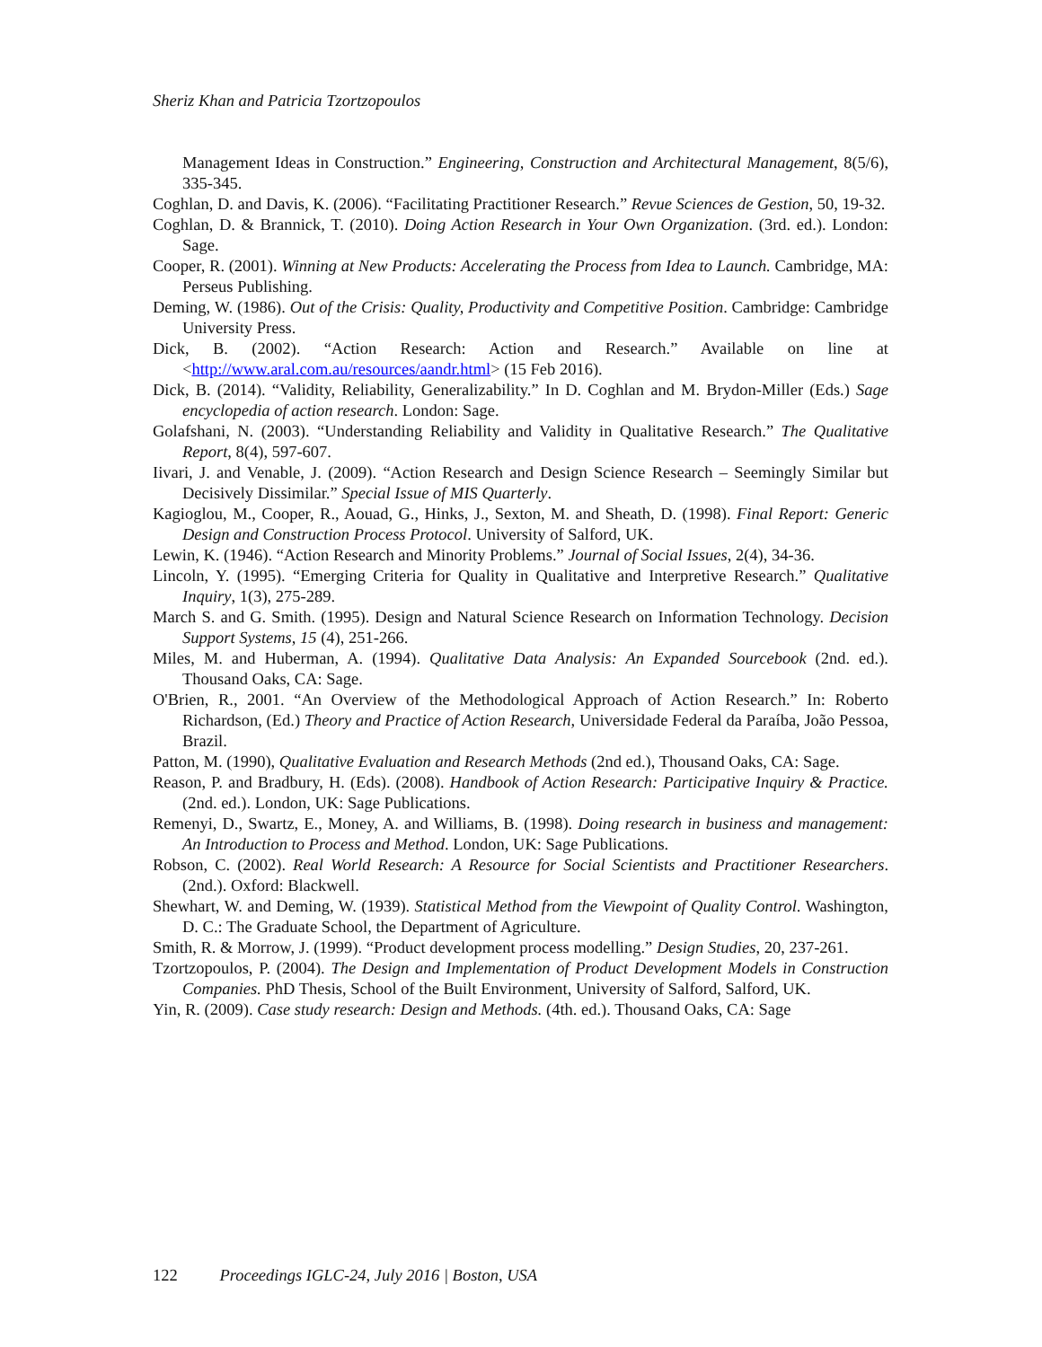Sheriz Khan and Patricia Tzortzopoulos
Management Ideas in Construction.” Engineering, Construction and Architectural Management, 8(5/6), 335-345.
Coghlan, D. and Davis, K. (2006). “Facilitating Practitioner Research.” Revue Sciences de Gestion, 50, 19-32.
Coghlan, D. & Brannick, T. (2010). Doing Action Research in Your Own Organization. (3rd. ed.). London: Sage.
Cooper, R. (2001). Winning at New Products: Accelerating the Process from Idea to Launch. Cambridge, MA: Perseus Publishing.
Deming, W. (1986). Out of the Crisis: Quality, Productivity and Competitive Position. Cambridge: Cambridge University Press.
Dick, B. (2002). “Action Research: Action and Research.” Available on line at <http://www.aral.com.au/resources/aandr.html> (15 Feb 2016).
Dick, B. (2014). “Validity, Reliability, Generalizability.” In D. Coghlan and M. Brydon-Miller (Eds.) Sage encyclopedia of action research. London: Sage.
Golafshani, N. (2003). “Understanding Reliability and Validity in Qualitative Research.” The Qualitative Report, 8(4), 597-607.
Iivari, J. and Venable, J. (2009). “Action Research and Design Science Research – Seemingly Similar but Decisively Dissimilar.” Special Issue of MIS Quarterly.
Kagioglou, M., Cooper, R., Aouad, G., Hinks, J., Sexton, M. and Sheath, D. (1998). Final Report: Generic Design and Construction Process Protocol. University of Salford, UK.
Lewin, K. (1946). “Action Research and Minority Problems.” Journal of Social Issues, 2(4), 34-36.
Lincoln, Y. (1995). “Emerging Criteria for Quality in Qualitative and Interpretive Research.” Qualitative Inquiry, 1(3), 275-289.
March S. and G. Smith. (1995). Design and Natural Science Research on Information Technology. Decision Support Systems, 15 (4), 251-266.
Miles, M. and Huberman, A. (1994). Qualitative Data Analysis: An Expanded Sourcebook (2nd. ed.). Thousand Oaks, CA: Sage.
O'Brien, R., 2001. “An Overview of the Methodological Approach of Action Research.” In: Roberto Richardson, (Ed.) Theory and Practice of Action Research, Universidade Federal da Paraíba, João Pessoa, Brazil.
Patton, M. (1990), Qualitative Evaluation and Research Methods (2nd ed.), Thousand Oaks, CA: Sage.
Reason, P. and Bradbury, H. (Eds). (2008). Handbook of Action Research: Participative Inquiry & Practice. (2nd. ed.). London, UK: Sage Publications.
Remenyi, D., Swartz, E., Money, A. and Williams, B. (1998). Doing research in business and management: An Introduction to Process and Method. London, UK: Sage Publications.
Robson, C. (2002). Real World Research: A Resource for Social Scientists and Practitioner Researchers. (2nd.). Oxford: Blackwell.
Shewhart, W. and Deming, W. (1939). Statistical Method from the Viewpoint of Quality Control. Washington, D. C.: The Graduate School, the Department of Agriculture.
Smith, R. & Morrow, J. (1999). “Product development process modelling.” Design Studies, 20, 237-261.
Tzortzopoulos, P. (2004). The Design and Implementation of Product Development Models in Construction Companies. PhD Thesis, School of the Built Environment, University of Salford, Salford, UK.
Yin, R. (2009). Case study research: Design and Methods. (4th. ed.). Thousand Oaks, CA: Sage
122 Proceedings IGLC-24, July 2016 | Boston, USA